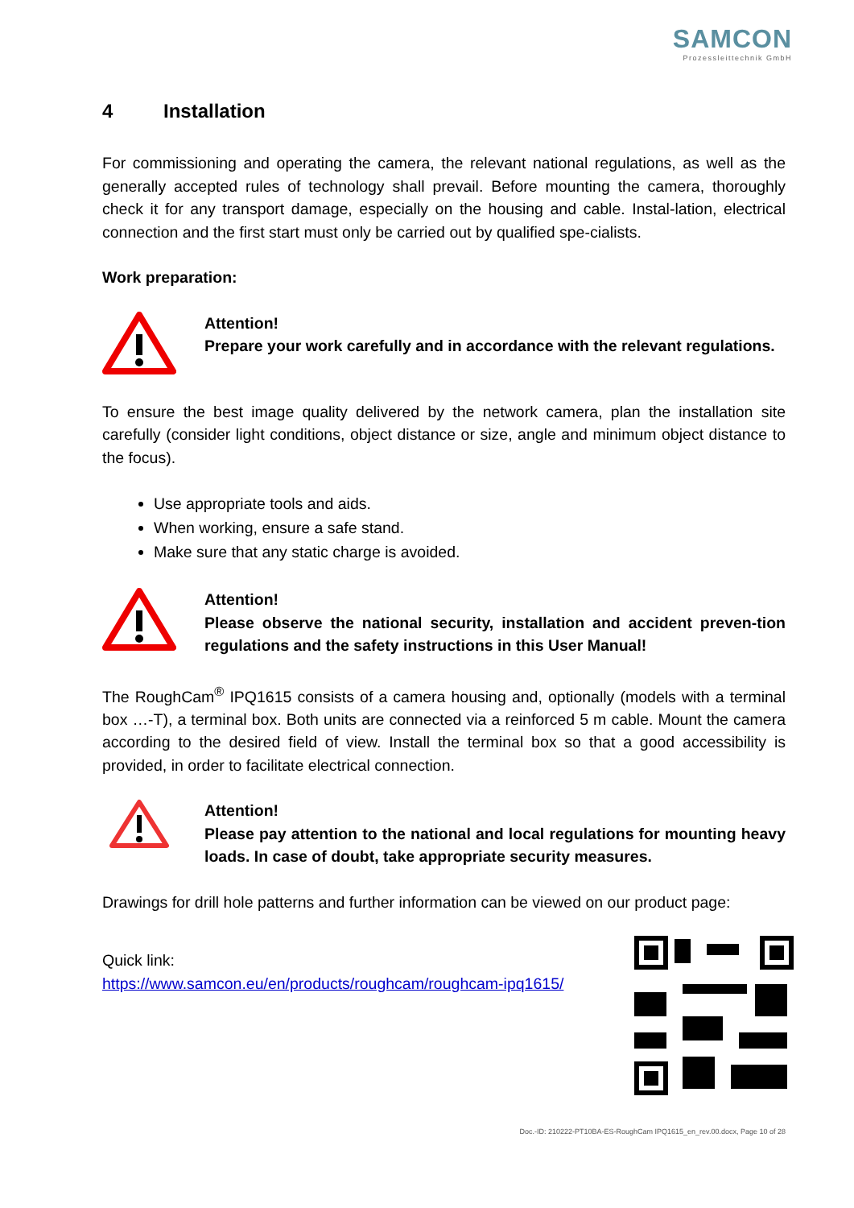SAMCON
Prozessleittechnik GmbH
4 Installation
For commissioning and operating the camera, the relevant national regulations, as well as the generally accepted rules of technology shall prevail. Before mounting the camera, thoroughly check it for any transport damage, especially on the housing and cable. Instal-lation, electrical connection and the first start must only be carried out by qualified spe-cialists.
Work preparation:
Attention!
Prepare your work carefully and in accordance with the relevant regulations.
To ensure the best image quality delivered by the network camera, plan the installation site carefully (consider light conditions, object distance or size, angle and minimum object distance to the focus).
Use appropriate tools and aids.
When working, ensure a safe stand.
Make sure that any static charge is avoided.
Attention!
Please observe the national security, installation and accident preven-tion regulations and the safety instructions in this User Manual!
The RoughCam<sup>®</sup> IPQ1615 consists of a camera housing and, optionally (models with a terminal box …-T), a terminal box. Both units are connected via a reinforced 5 m cable. Mount the camera according to the desired field of view. Install the terminal box so that a good accessibility is provided, in order to facilitate electrical connection.
Attention!
Please pay attention to the national and local regulations for mounting heavy loads. In case of doubt, take appropriate security measures.
Drawings for drill hole patterns and further information can be viewed on our product page:
Quick link:
https://www.samcon.eu/en/products/roughcam/roughcam-ipq1615/
Doc.-ID: 210222-PT10BA-ES-RoughCam IPQ1615_en_rev.00.docx, Page 10 of 28